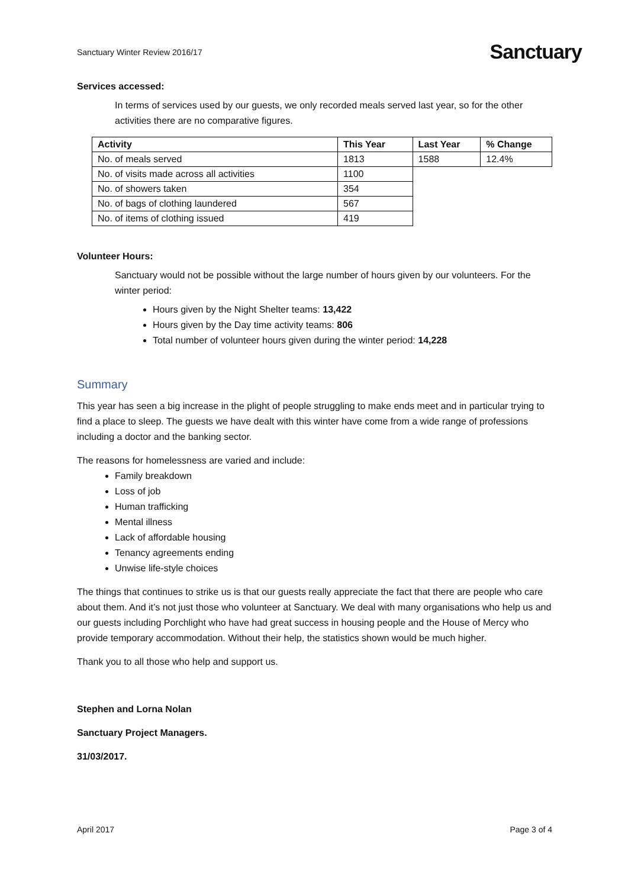Sanctuary Winter Review 2016/17 Sanctuary
Services accessed:
In terms of services used by our guests, we only recorded meals served last year, so for the other activities there are no comparative figures.
| Activity | This Year | Last Year | % Change |
| --- | --- | --- | --- |
| No. of meals served | 1813 | 1588 | 12.4% |
| No. of visits made across all activities | 1100 | | |
| No. of showers taken | 354 | | |
| No. of bags of clothing laundered | 567 | | |
| No. of items of clothing issued | 419 | | |
Volunteer Hours:
Sanctuary would not be possible without the large number of hours given by our volunteers. For the winter period:
Hours given by the Night Shelter teams: 13,422
Hours given by the Day time activity teams: 806
Total number of volunteer hours given during the winter period: 14,228
Summary
This year has seen a big increase in the plight of people struggling to make ends meet and in particular trying to find a place to sleep. The guests we have dealt with this winter have come from a wide range of professions including a doctor and the banking sector.
The reasons for homelessness are varied and include:
Family breakdown
Loss of job
Human trafficking
Mental illness
Lack of affordable housing
Tenancy agreements ending
Unwise life-style choices
The things that continues to strike us is that our guests really appreciate the fact that there are people who care about them. And it’s not just those who volunteer at Sanctuary. We deal with many organisations who help us and our guests including Porchlight who have had great success in housing people and the House of Mercy who provide temporary accommodation. Without their help, the statistics shown would be much higher.
Thank you to all those who help and support us.
Stephen and Lorna Nolan
Sanctuary Project Managers.
31/03/2017.
April 2017 Page 3 of 4